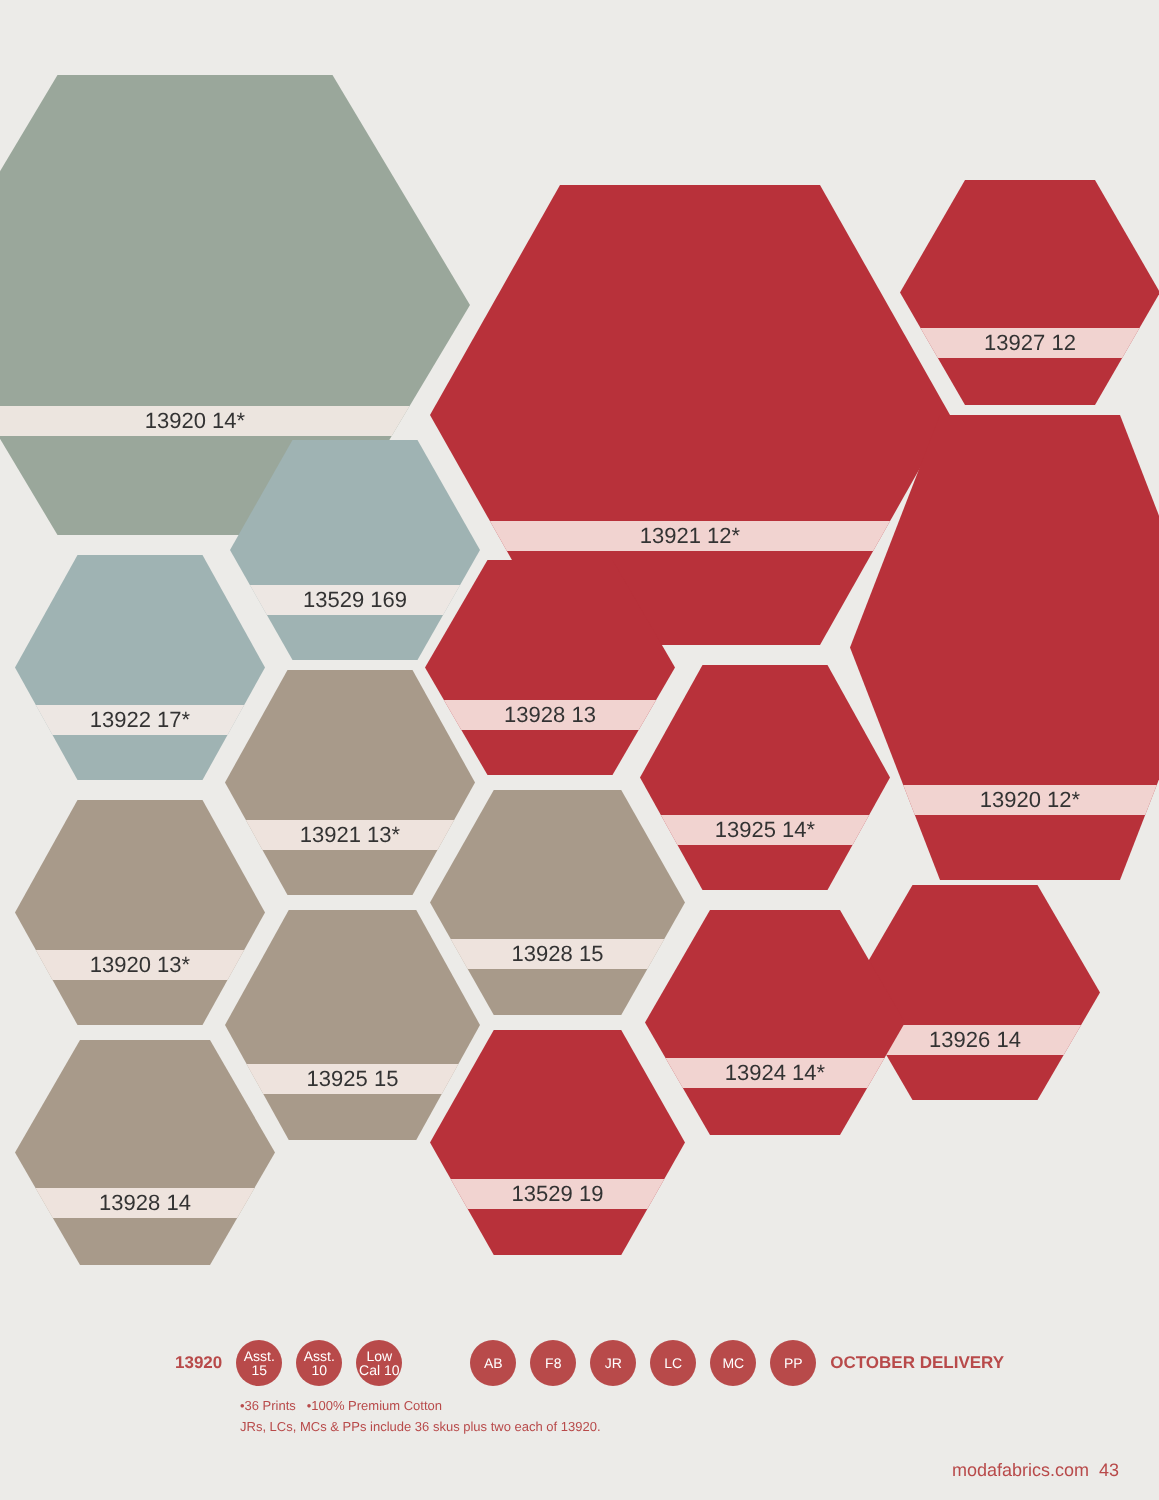13920 14*
13921 12* 13927 12
13920 12*
13529 169
13922 17* 13928 13
13921 13* 13925 14*
13920 13*
13928 15
13926 14
13925 15 13924 14*
13529 19
13928 14
13920
Asst. 15
Asst. 10
Low Cal 10
AB F8 JR LC MC PP
OCTOBER DELIVERY
•36 Prints •100% Premium Cotton
JRs, LCs, MCs & PPs include 36 skus plus two each of 13920.
modafabrics.com 43